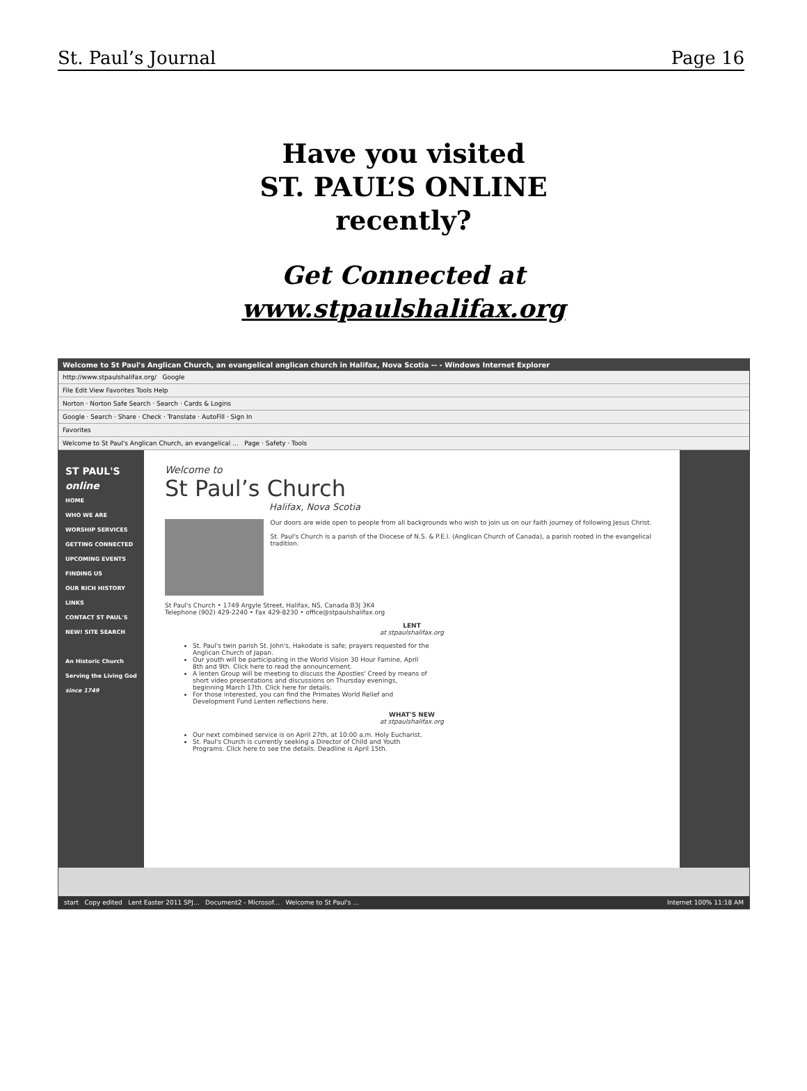St. Paul’s Journal Page 16
Have you visited
ST. PAUL’S ONLINE
recently?
Get Connected at
www.stpaulshalifax.org
Welcome to St Paul's Anglican Church, an evangelical anglican church in Halifax, Nova Scotia -- - Windows Internet Explorer
http://www.stpaulshalifax.org/ Google
File Edit View Favorites Tools Help
Norton · Norton Safe Search · Search · Cards & Logins
Google · Search · Share · Check · Translate · AutoFill · Sign In
Favorites
Welcome to St Paul's Anglican Church, an evangelical ... Page · Safety · Tools
ST PAUL'S online
HOME
WHO WE ARE
WORSHIP SERVICES
GETTING CONNECTED
UPCOMING EVENTS
FINDING US
OUR RICH HISTORY
LINKS
CONTACT ST PAUL'S
NEW! SITE SEARCH
An Historic Church Serving the Living God
since 1749
Welcome to
St Paul’s Church
Halifax, Nova Scotia
Our doors are wide open to people from all backgrounds who wish to join us on our faith journey of following Jesus Christ.
St. Paul's Church is a parish of the Diocese of N.S. & P.E.I. (Anglican Church of Canada), a parish rooted in the evangelical tradition.
St Paul's Church • 1749 Argyle Street, Halifax, NS, Canada B3J 3K4
Telephone (902) 429-2240 • Fax 429-8230 • office@stpaulshalifax.org
LENT
at stpaulshalifax.org
St. Paul's twin parish St. John's, Hakodate is safe; prayers requested for the Anglican Church of Japan.
Our youth will be participating in the World Vision 30 Hour Famine, April 8th and 9th. Click here to read the announcement.
A lenten Group will be meeting to discuss the Apostles' Creed by means of short video presentations and discussions on Thursday evenings, beginning March 17th. Click here for details.
For those interested, you can find the Primates World Relief and Development Fund Lenten reflections here.
WHAT'S NEW
at stpaulshalifax.org
Our next combined service is on April 27th, at 10:00 a.m. Holy Eucharist.
St. Paul's Church is currently seeking a Director of Child and Youth Programs. Click here to see the details. Deadline is April 15th.
start Copy edited Lent Easter 2011 SPJ... Document2 - Microsof... Welcome to St Paul's ... Internet 100% 11:18 AM